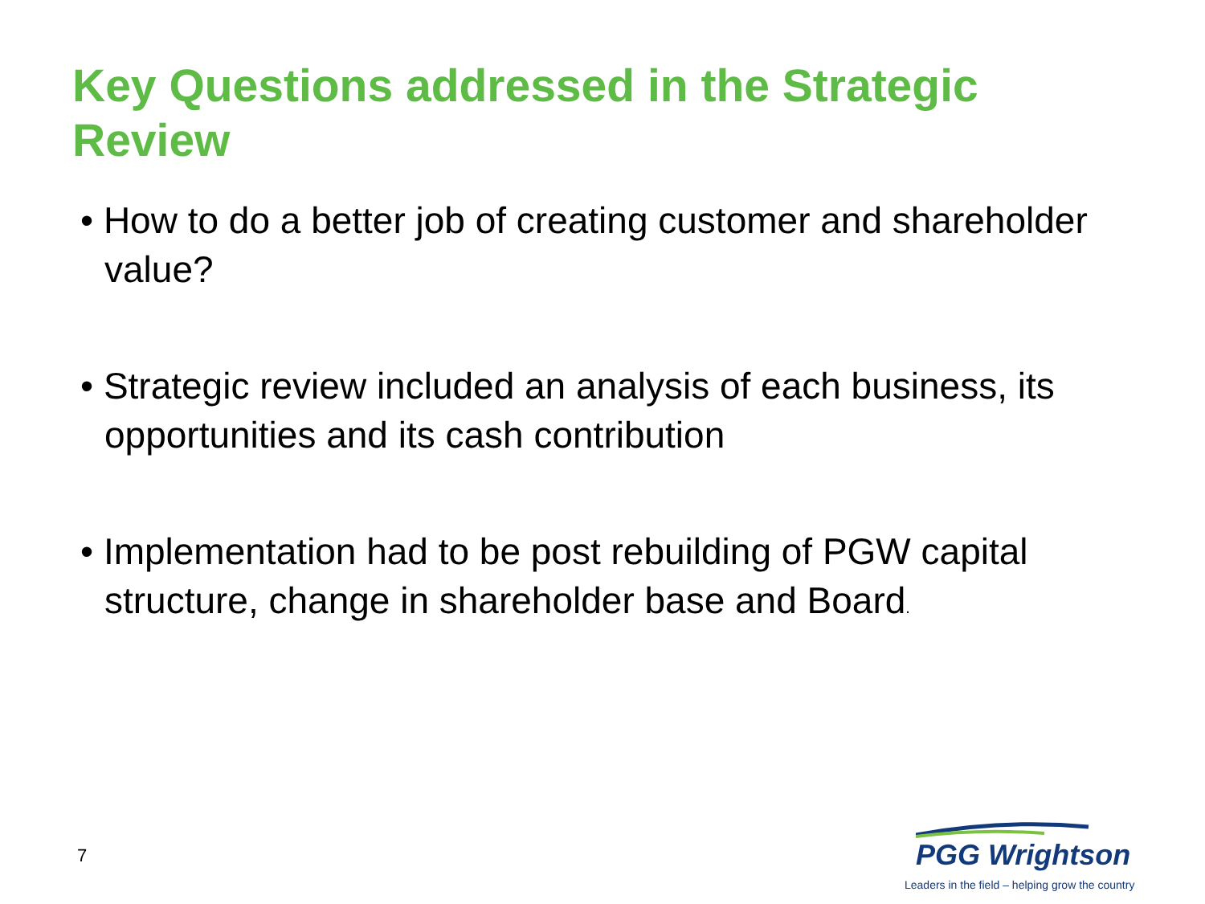Key Questions addressed in the Strategic Review
• How to do a better job of creating customer and shareholder value?
• Strategic review included an analysis of each business, its opportunities and its cash contribution
• Implementation had to be post rebuilding of PGW capital structure, change in shareholder base and Board.
7
PGG Wrightson
Leaders in the field – helping grow the country